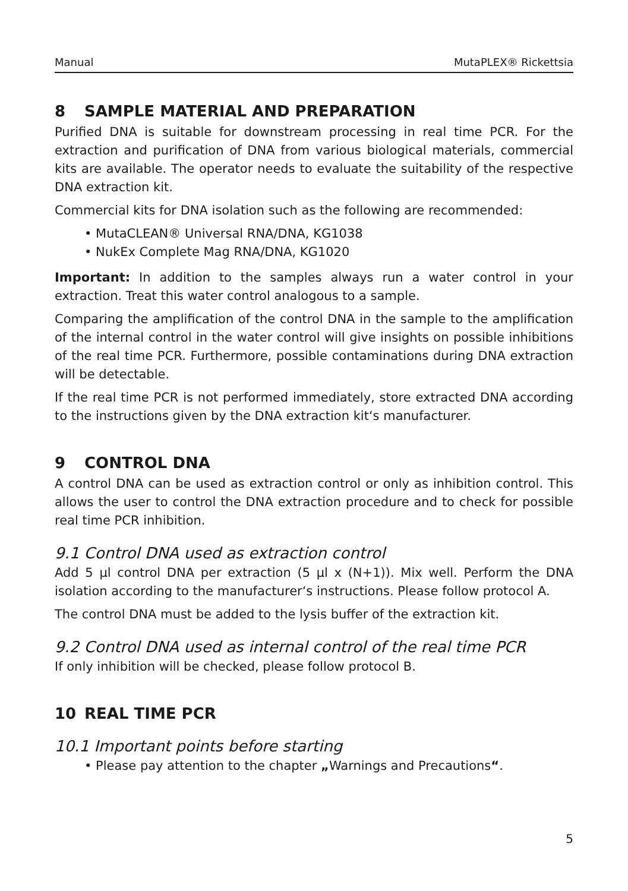Manual MutaPLEX® Rickettsia
8 SAMPLE MATERIAL AND PREPARATION
Purified DNA is suitable for downstream processing in real time PCR. For the extraction and purification of DNA from various biological materials, commercial kits are available. The operator needs to evaluate the suitability of the respective DNA extraction kit.
Commercial kits for DNA isolation such as the following are recommended:
• MutaCLEAN® Universal RNA/DNA, KG1038
• NukEx Complete Mag RNA/DNA, KG1020
Important: In addition to the samples always run a water control in your extraction. Treat this water control analogous to a sample.
Comparing the amplification of the control DNA in the sample to the amplification of the internal control in the water control will give insights on possible inhibitions of the real time PCR. Furthermore, possible contaminations during DNA extraction will be detectable.
If the real time PCR is not performed immediately, store extracted DNA according to the instructions given by the DNA extraction kit‘s manufacturer.
9 CONTROL DNA
A control DNA can be used as extraction control or only as inhibition control. This allows the user to control the DNA extraction procedure and to check for possible real time PCR inhibition.
9.1 Control DNA used as extraction control
Add 5 µl control DNA per extraction (5 µl x (N+1)). Mix well. Perform the DNA isolation according to the manufacturer‘s instructions. Please follow protocol A.
The control DNA must be added to the lysis buffer of the extraction kit.
9.2 Control DNA used as internal control of the real time PCR
If only inhibition will be checked, please follow protocol B.
10 REAL TIME PCR
10.1 Important points before starting
• Please pay attention to the chapter „Warnings and Precautions“.
5